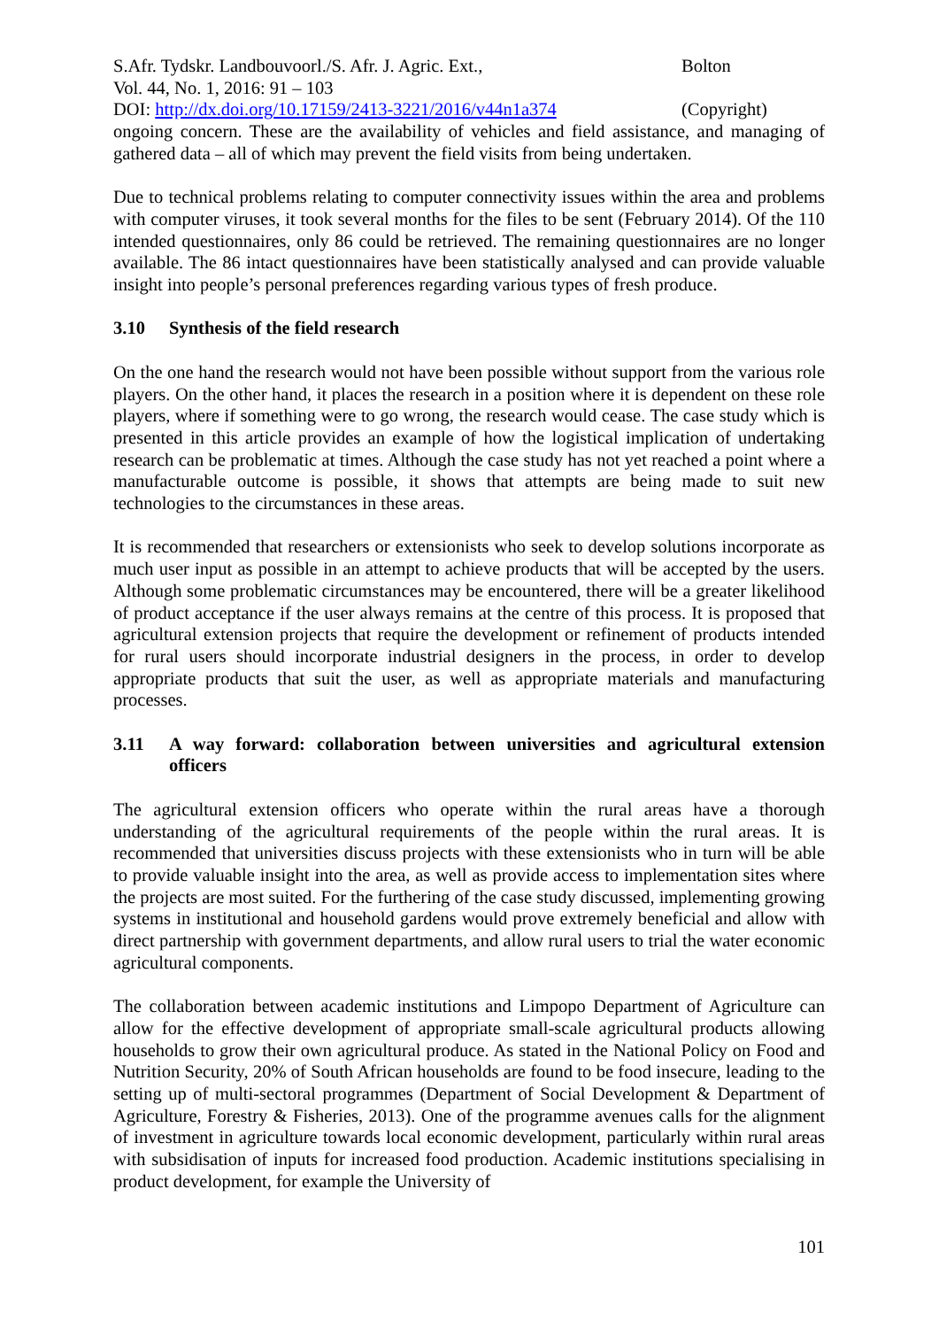S.Afr. Tydskr. Landbouvoorl./S. Afr. J. Agric. Ext.,
Vol. 44, No. 1, 2016: 91 – 103
DOI: http://dx.doi.org/10.17159/2413-3221/2016/v44n1a374
Bolton
(Copyright)
ongoing concern. These are the availability of vehicles and field assistance, and managing of gathered data – all of which may prevent the field visits from being undertaken.
Due to technical problems relating to computer connectivity issues within the area and problems with computer viruses, it took several months for the files to be sent (February 2014). Of the 110 intended questionnaires, only 86 could be retrieved. The remaining questionnaires are no longer available. The 86 intact questionnaires have been statistically analysed and can provide valuable insight into people’s personal preferences regarding various types of fresh produce.
3.10 Synthesis of the field research
On the one hand the research would not have been possible without support from the various role players. On the other hand, it places the research in a position where it is dependent on these role players, where if something were to go wrong, the research would cease. The case study which is presented in this article provides an example of how the logistical implication of undertaking research can be problematic at times. Although the case study has not yet reached a point where a manufacturable outcome is possible, it shows that attempts are being made to suit new technologies to the circumstances in these areas.
It is recommended that researchers or extensionists who seek to develop solutions incorporate as much user input as possible in an attempt to achieve products that will be accepted by the users. Although some problematic circumstances may be encountered, there will be a greater likelihood of product acceptance if the user always remains at the centre of this process. It is proposed that agricultural extension projects that require the development or refinement of products intended for rural users should incorporate industrial designers in the process, in order to develop appropriate products that suit the user, as well as appropriate materials and manufacturing processes.
3.11 A way forward: collaboration between universities and agricultural extension officers
The agricultural extension officers who operate within the rural areas have a thorough understanding of the agricultural requirements of the people within the rural areas. It is recommended that universities discuss projects with these extensionists who in turn will be able to provide valuable insight into the area, as well as provide access to implementation sites where the projects are most suited. For the furthering of the case study discussed, implementing growing systems in institutional and household gardens would prove extremely beneficial and allow with direct partnership with government departments, and allow rural users to trial the water economic agricultural components.
The collaboration between academic institutions and Limpopo Department of Agriculture can allow for the effective development of appropriate small-scale agricultural products allowing households to grow their own agricultural produce. As stated in the National Policy on Food and Nutrition Security, 20% of South African households are found to be food insecure, leading to the setting up of multi-sectoral programmes (Department of Social Development & Department of Agriculture, Forestry & Fisheries, 2013). One of the programme avenues calls for the alignment of investment in agriculture towards local economic development, particularly within rural areas with subsidisation of inputs for increased food production. Academic institutions specialising in product development, for example the University of
101